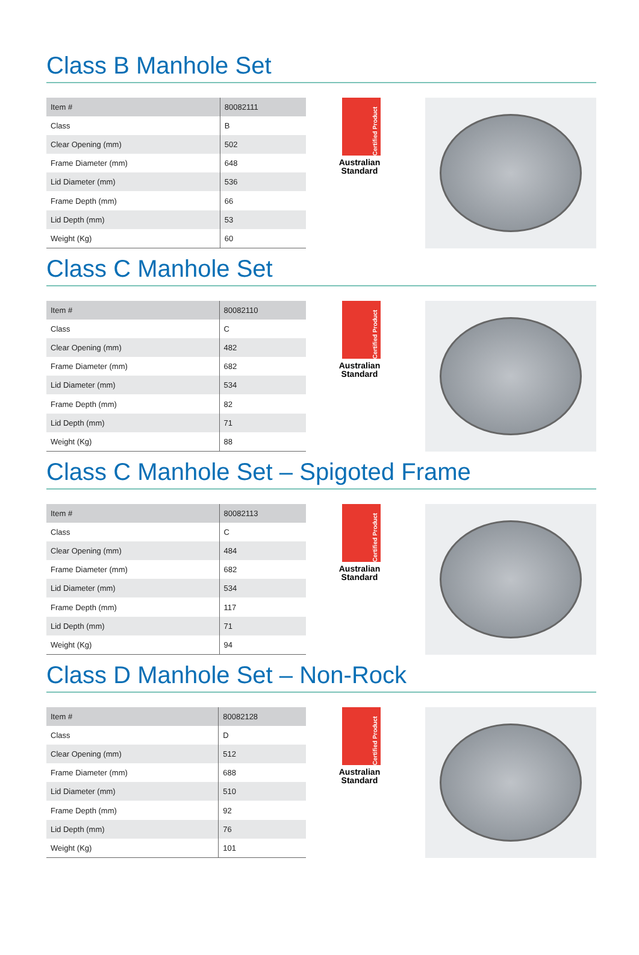Class B Manhole Set
| Item # | 80082111 |
| Class | B |
| Clear Opening (mm) | 502 |
| Frame Diameter (mm) | 648 |
| Lid Diameter (mm) | 536 |
| Frame Depth (mm) | 66 |
| Lid Depth (mm) | 53 |
| Weight (Kg) | 60 |
Certified Product
Australian Standard
Class C Manhole Set
| Item # | 80082110 |
| Class | C |
| Clear Opening (mm) | 482 |
| Frame Diameter (mm) | 682 |
| Lid Diameter (mm) | 534 |
| Frame Depth (mm) | 82 |
| Lid Depth (mm) | 71 |
| Weight (Kg) | 88 |
Certified Product
Australian Standard
Class C Manhole Set – Spigoted Frame
| Item # | 80082113 |
| Class | C |
| Clear Opening (mm) | 484 |
| Frame Diameter (mm) | 682 |
| Lid Diameter (mm) | 534 |
| Frame Depth (mm) | 117 |
| Lid Depth (mm) | 71 |
| Weight (Kg) | 94 |
Certified Product
Australian Standard
Class D Manhole Set – Non-Rock
| Item # | 80082128 |
| Class | D |
| Clear Opening (mm) | 512 |
| Frame Diameter (mm) | 688 |
| Lid Diameter (mm) | 510 |
| Frame Depth (mm) | 92 |
| Lid Depth (mm) | 76 |
| Weight (Kg) | 101 |
Certified Product
Australian Standard